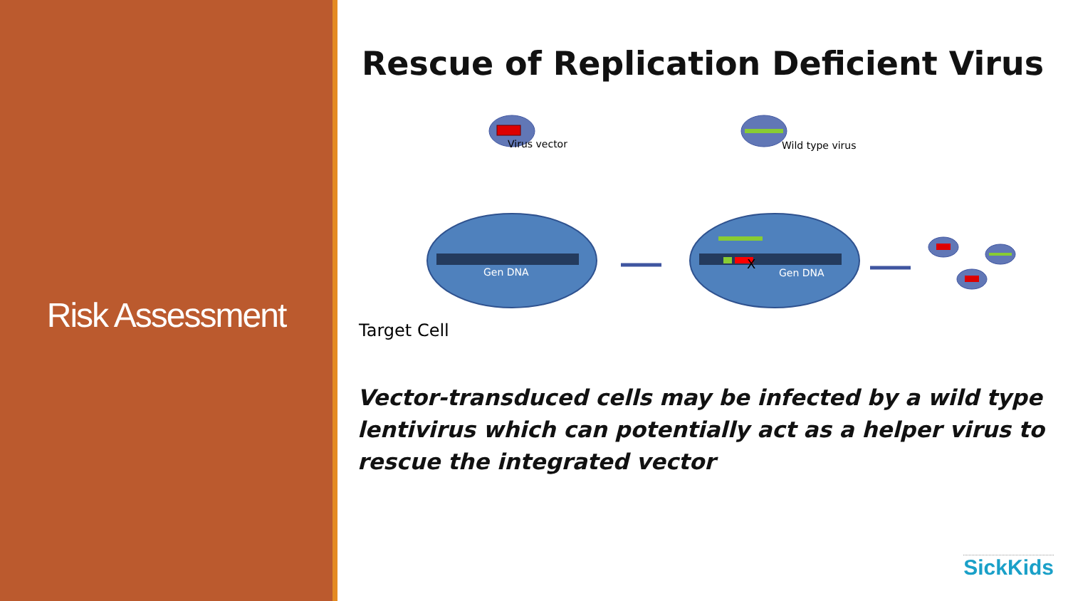Risk Assessment
Rescue of Replication Deficient Virus
Virus vector Wild type virus
Gen DNA
X
Gen DNA
Target Cell
Vector-transduced cells may be infected by a wild type lentivirus which can potentially act as a helper virus to rescue the integrated vector
SickKids